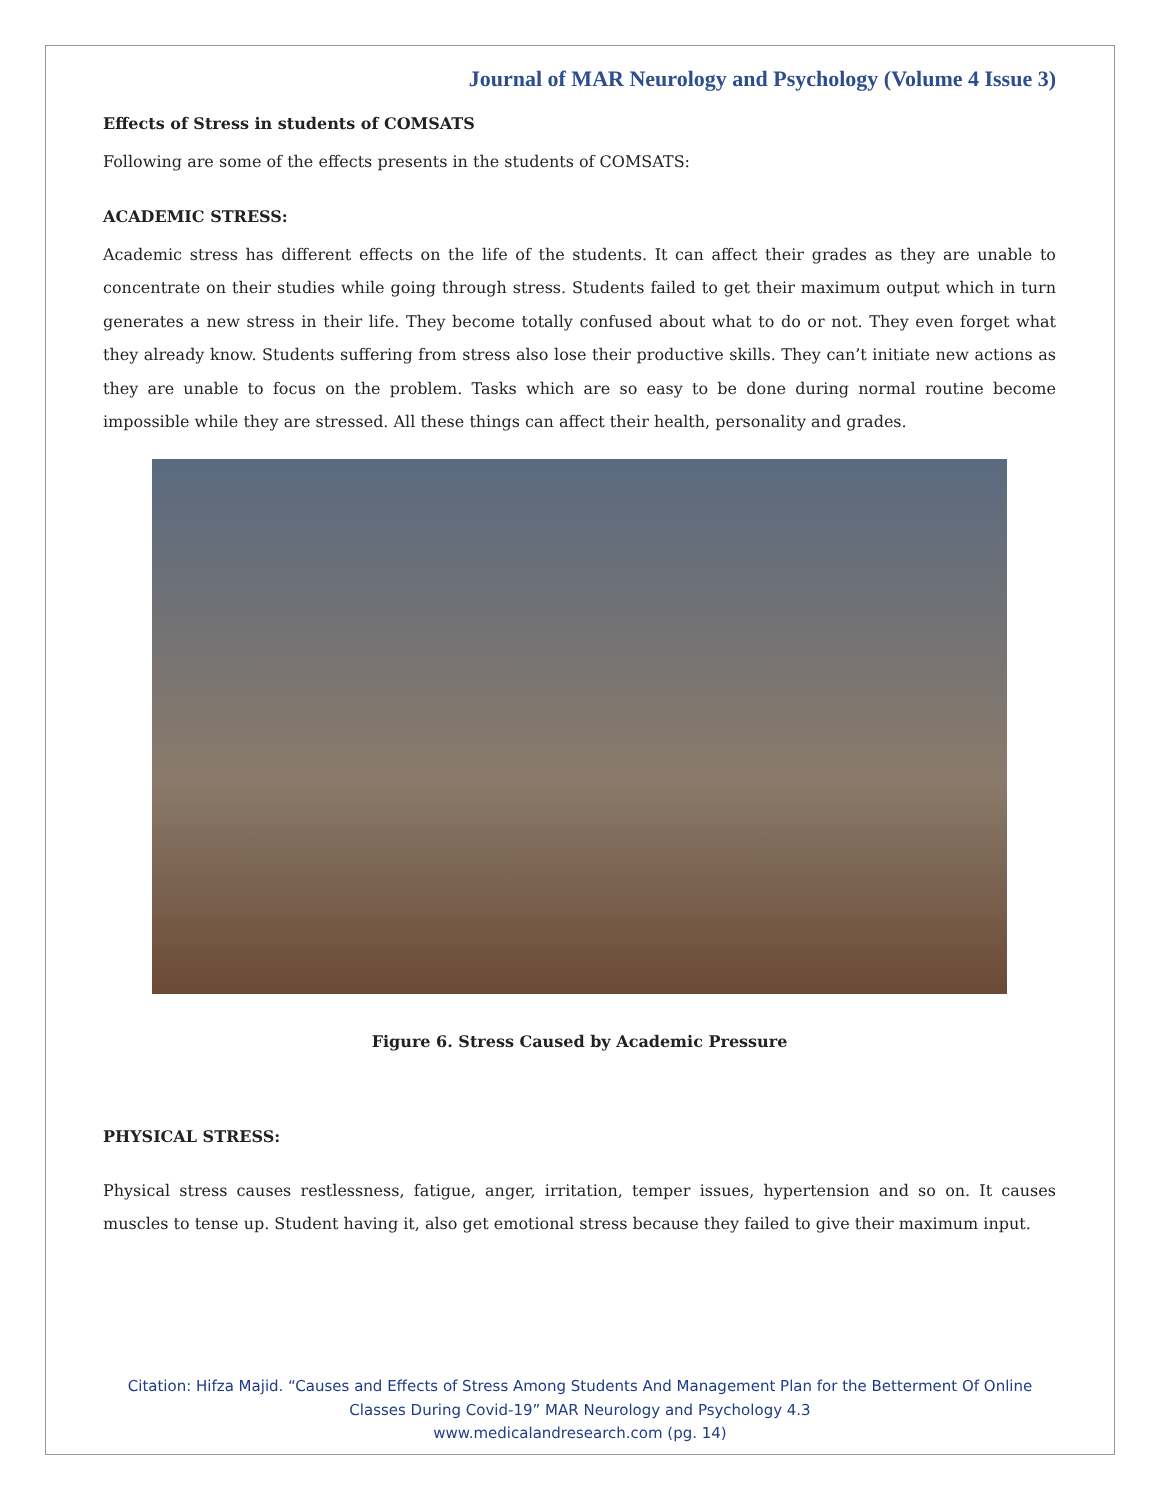Journal of MAR Neurology and Psychology (Volume 4 Issue 3)
Effects of Stress in students of COMSATS
Following are some of the effects presents in the students of COMSATS:
ACADEMIC STRESS:
Academic stress has different effects on the life of the students. It can affect their grades as they are unable to concentrate on their studies while going through stress. Students failed to get their maximum output which in turn generates a new stress in their life. They become totally confused about what to do or not. They even forget what they already know. Students suffering from stress also lose their productive skills. They can’t initiate new actions as they are unable to focus on the problem. Tasks which are so easy to be done during normal routine become impossible while they are stressed. All these things can affect their health, personality and grades.
Figure 6. Stress Caused by Academic Pressure
PHYSICAL STRESS:
Physical stress causes restlessness, fatigue, anger, irritation, temper issues, hypertension and so on. It causes muscles to tense up. Student having it, also get emotional stress because they failed to give their maximum input.
Citation: Hifza Majid. “Causes and Effects of Stress Among Students And Management Plan for the Betterment Of Online
Classes During Covid-19” MAR Neurology and Psychology 4.3
www.medicalandresearch.com (pg. 14)